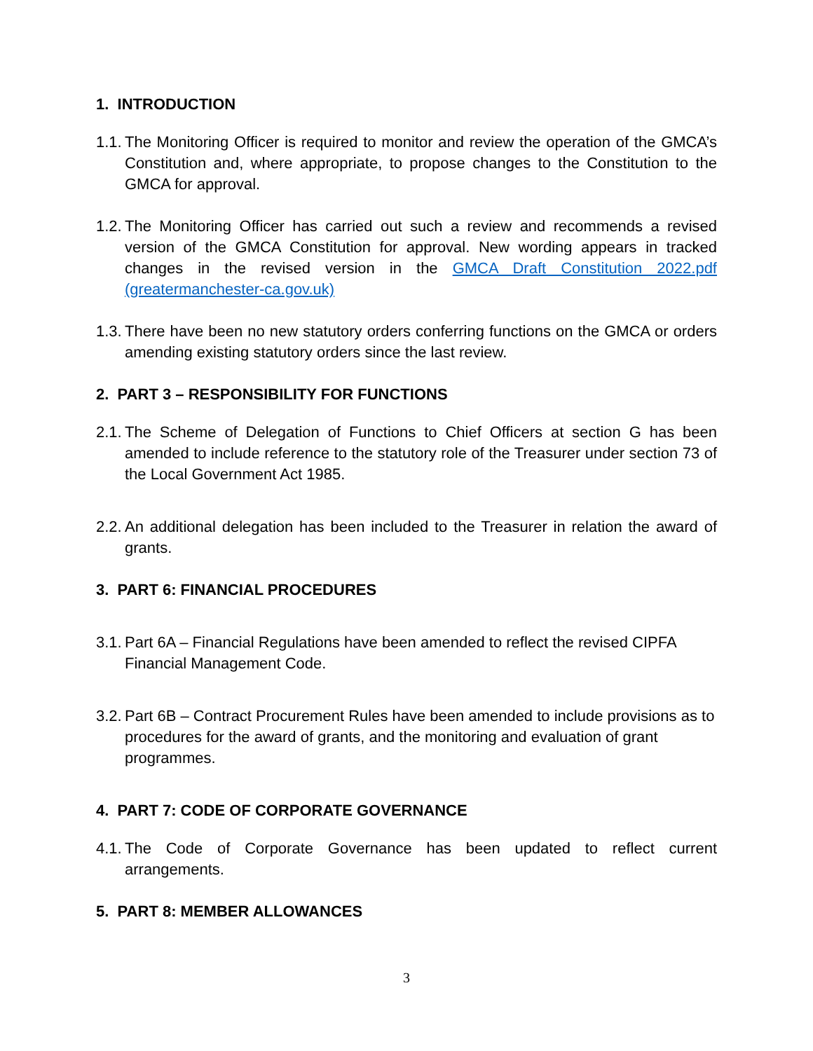1. INTRODUCTION
1.1. The Monitoring Officer is required to monitor and review the operation of the GMCA’s Constitution and, where appropriate, to propose changes to the Constitution to the GMCA for approval.
1.2. The Monitoring Officer has carried out such a review and recommends a revised version of the GMCA Constitution for approval. New wording appears in tracked changes in the revised version in the GMCA Draft Constitution 2022.pdf (greatermanchester-ca.gov.uk)
1.3. There have been no new statutory orders conferring functions on the GMCA or orders amending existing statutory orders since the last review.
2. PART 3 – RESPONSIBILITY FOR FUNCTIONS
2.1. The Scheme of Delegation of Functions to Chief Officers at section G has been amended to include reference to the statutory role of the Treasurer under section 73 of the Local Government Act 1985.
2.2. An additional delegation has been included to the Treasurer in relation the award of grants.
3. PART 6: FINANCIAL PROCEDURES
3.1. Part 6A – Financial Regulations have been amended to reflect the revised CIPFA Financial Management Code.
3.2. Part 6B – Contract Procurement Rules have been amended to include provisions as to procedures for the award of grants, and the monitoring and evaluation of grant programmes.
4. PART 7: CODE OF CORPORATE GOVERNANCE
4.1. The Code of Corporate Governance has been updated to reflect current arrangements.
5. PART 8: MEMBER ALLOWANCES
3